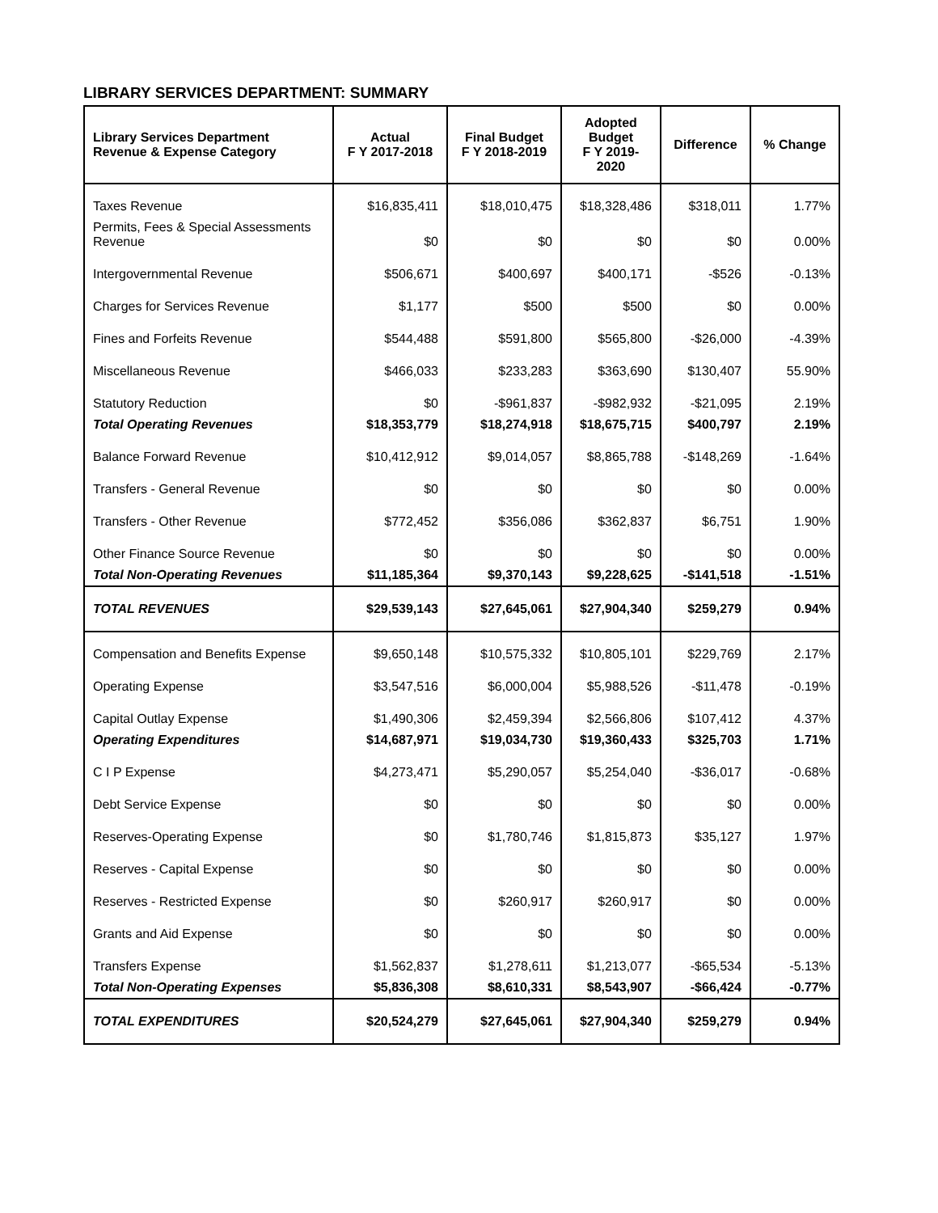LIBRARY SERVICES DEPARTMENT: SUMMARY
| Library Services Department Revenue & Expense Category | Actual F Y 2017-2018 | Final Budget F Y 2018-2019 | Adopted Budget F Y 2019- 2020 | Difference | % Change |
| --- | --- | --- | --- | --- | --- |
| Taxes Revenue | $16,835,411 | $18,010,475 | $18,328,486 | $318,011 | 1.77% |
| Permits, Fees & Special Assessments Revenue | $0 | $0 | $0 | $0 | 0.00% |
| Intergovernmental Revenue | $506,671 | $400,697 | $400,171 | -$526 | -0.13% |
| Charges for Services Revenue | $1,177 | $500 | $500 | $0 | 0.00% |
| Fines and Forfeits Revenue | $544,488 | $591,800 | $565,800 | -$26,000 | -4.39% |
| Miscellaneous Revenue | $466,033 | $233,283 | $363,690 | $130,407 | 55.90% |
| Statutory Reduction | $0 | -$961,837 | -$982,932 | -$21,095 | 2.19% |
| Total Operating Revenues | $18,353,779 | $18,274,918 | $18,675,715 | $400,797 | 2.19% |
| Balance Forward Revenue | $10,412,912 | $9,014,057 | $8,865,788 | -$148,269 | -1.64% |
| Transfers - General Revenue | $0 | $0 | $0 | $0 | 0.00% |
| Transfers - Other Revenue | $772,452 | $356,086 | $362,837 | $6,751 | 1.90% |
| Other Finance Source Revenue | $0 | $0 | $0 | $0 | 0.00% |
| Total Non-Operating Revenues | $11,185,364 | $9,370,143 | $9,228,625 | -$141,518 | -1.51% |
| TOTAL REVENUES | $29,539,143 | $27,645,061 | $27,904,340 | $259,279 | 0.94% |
| Compensation and Benefits Expense | $9,650,148 | $10,575,332 | $10,805,101 | $229,769 | 2.17% |
| Operating Expense | $3,547,516 | $6,000,004 | $5,988,526 | -$11,478 | -0.19% |
| Capital Outlay Expense | $1,490,306 | $2,459,394 | $2,566,806 | $107,412 | 4.37% |
| Operating Expenditures | $14,687,971 | $19,034,730 | $19,360,433 | $325,703 | 1.71% |
| C I P Expense | $4,273,471 | $5,290,057 | $5,254,040 | -$36,017 | -0.68% |
| Debt Service Expense | $0 | $0 | $0 | $0 | 0.00% |
| Reserves-Operating Expense | $0 | $1,780,746 | $1,815,873 | $35,127 | 1.97% |
| Reserves - Capital Expense | $0 | $0 | $0 | $0 | 0.00% |
| Reserves - Restricted Expense | $0 | $260,917 | $260,917 | $0 | 0.00% |
| Grants and Aid Expense | $0 | $0 | $0 | $0 | 0.00% |
| Transfers Expense | $1,562,837 | $1,278,611 | $1,213,077 | -$65,534 | -5.13% |
| Total Non-Operating Expenses | $5,836,308 | $8,610,331 | $8,543,907 | -$66,424 | -0.77% |
| TOTAL EXPENDITURES | $20,524,279 | $27,645,061 | $27,904,340 | $259,279 | 0.94% |